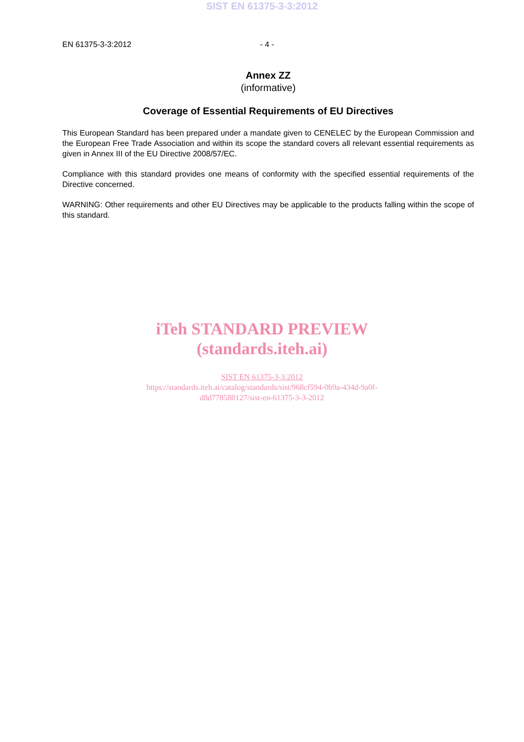SIST EN 61375-3-3:2012
EN 61375-3-3:2012 - 4 -
Annex ZZ
(informative)
Coverage of Essential Requirements of EU Directives
This European Standard has been prepared under a mandate given to CENELEC by the European Commission and the European Free Trade Association and within its scope the standard covers all relevant essential requirements as given in Annex III of the EU Directive 2008/57/EC.
Compliance with this standard provides one means of conformity with the specified essential requirements of the Directive concerned.
WARNING: Other requirements and other EU Directives may be applicable to the products falling within the scope of this standard.
iTeh STANDARD PREVIEW
(standards.iteh.ai)
SIST EN 61375-3-3:2012
https://standards.iteh.ai/catalog/standards/sist/968cf594-0b9a-434d-9a0f-
d8d778580127/sist-en-61375-3-3-2012